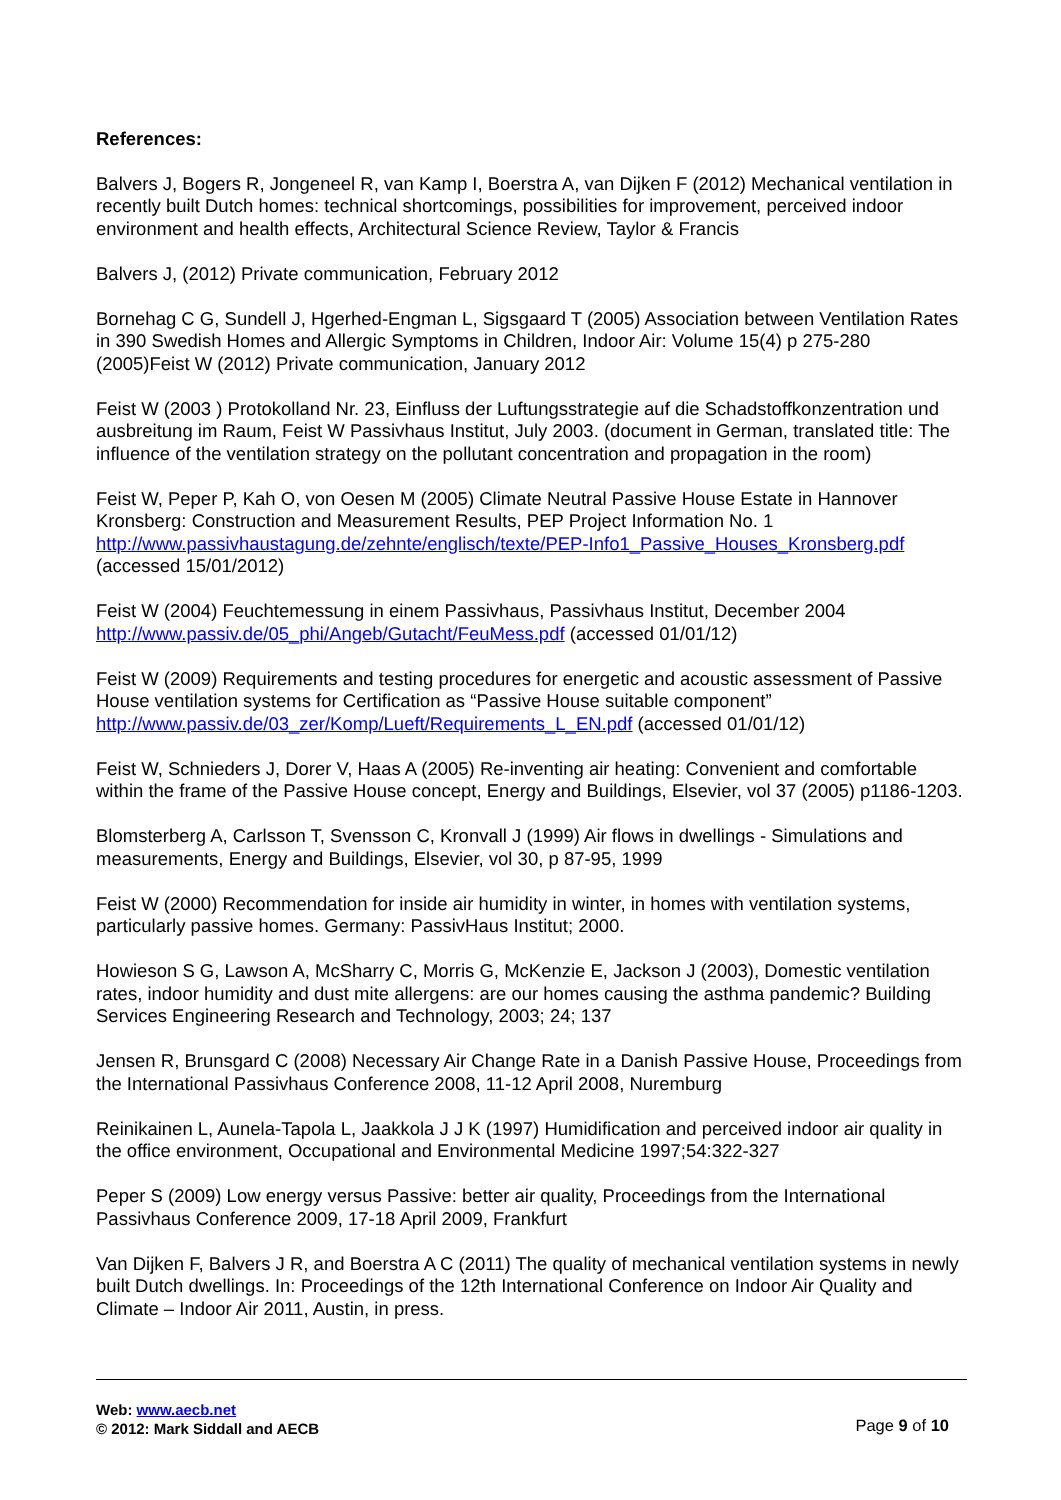References:
Balvers J, Bogers R, Jongeneel R, van Kamp I, Boerstra A, van Dijken F (2012) Mechanical ventilation in recently built Dutch homes: technical shortcomings, possibilities for improvement, perceived indoor environment and health effects, Architectural Science Review, Taylor & Francis
Balvers J, (2012) Private communication, February 2012
Bornehag C G, Sundell J, Hgerhed-Engman L, Sigsgaard T (2005) Association between Ventilation Rates in 390 Swedish Homes and Allergic Symptoms in Children, Indoor Air: Volume 15(4) p 275-280 (2005)Feist W (2012) Private communication, January 2012
Feist W (2003 ) Protokolland Nr. 23, Einfluss der Luftungsstrategie auf die Schadstoffkonzentration und ausbreitung im Raum, Feist W Passivhaus Institut, July 2003. (document in German, translated title: The influence of the ventilation strategy on the pollutant concentration and propagation in the room)
Feist W, Peper P, Kah O, von Oesen M (2005) Climate Neutral Passive House Estate in Hannover Kronsberg: Construction and Measurement Results, PEP Project Information No. 1 http://www.passivhaustagung.de/zehnte/englisch/texte/PEP-Info1_Passive_Houses_Kronsberg.pdf (accessed 15/01/2012)
Feist W (2004) Feuchtemessung in einem Passivhaus, Passivhaus Institut, December 2004
http://www.passiv.de/05_phi/Angeb/Gutacht/FeuMess.pdf (accessed 01/01/12)
Feist W (2009) Requirements and testing procedures for energetic and acoustic assessment of Passive House ventilation systems for Certification as “Passive House suitable component” http://www.passiv.de/03_zer/Komp/Lueft/Requirements_L_EN.pdf (accessed 01/01/12)
Feist W, Schnieders J, Dorer V, Haas A (2005) Re-inventing air heating: Convenient and comfortable within the frame of the Passive House concept, Energy and Buildings, Elsevier, vol 37 (2005) p1186-1203.
Blomsterberg A, Carlsson T, Svensson C, Kronvall J (1999) Air flows in dwellings - Simulations and measurements, Energy and Buildings, Elsevier, vol 30, p 87-95, 1999
Feist W (2000) Recommendation for inside air humidity in winter, in homes with ventilation systems, particularly passive homes. Germany: PassivHaus Institut; 2000.
Howieson S G, Lawson A, McSharry C, Morris G, McKenzie E, Jackson J (2003), Domestic ventilation rates, indoor humidity and dust mite allergens: are our homes causing the asthma pandemic? Building Services Engineering Research and Technology, 2003; 24; 137
Jensen R, Brunsgard C (2008) Necessary Air Change Rate in a Danish Passive House, Proceedings from the International Passivhaus Conference 2008, 11-12 April 2008, Nuremburg
Reinikainen L, Aunela-Tapola L, Jaakkola J J K (1997) Humidification and perceived indoor air quality in the office environment, Occupational and Environmental Medicine 1997;54:322-327
Peper S (2009) Low energy versus Passive: better air quality, Proceedings from the International Passivhaus Conference 2009, 17-18 April 2009, Frankfurt
Van Dijken F, Balvers J R, and Boerstra A C (2011) The quality of mechanical ventilation systems in newly built Dutch dwellings. In: Proceedings of the 12th International Conference on Indoor Air Quality and Climate – Indoor Air 2011, Austin, in press.
Web: www.aecb.net
© 2012: Mark Siddall and AECB
Page 9 of 10